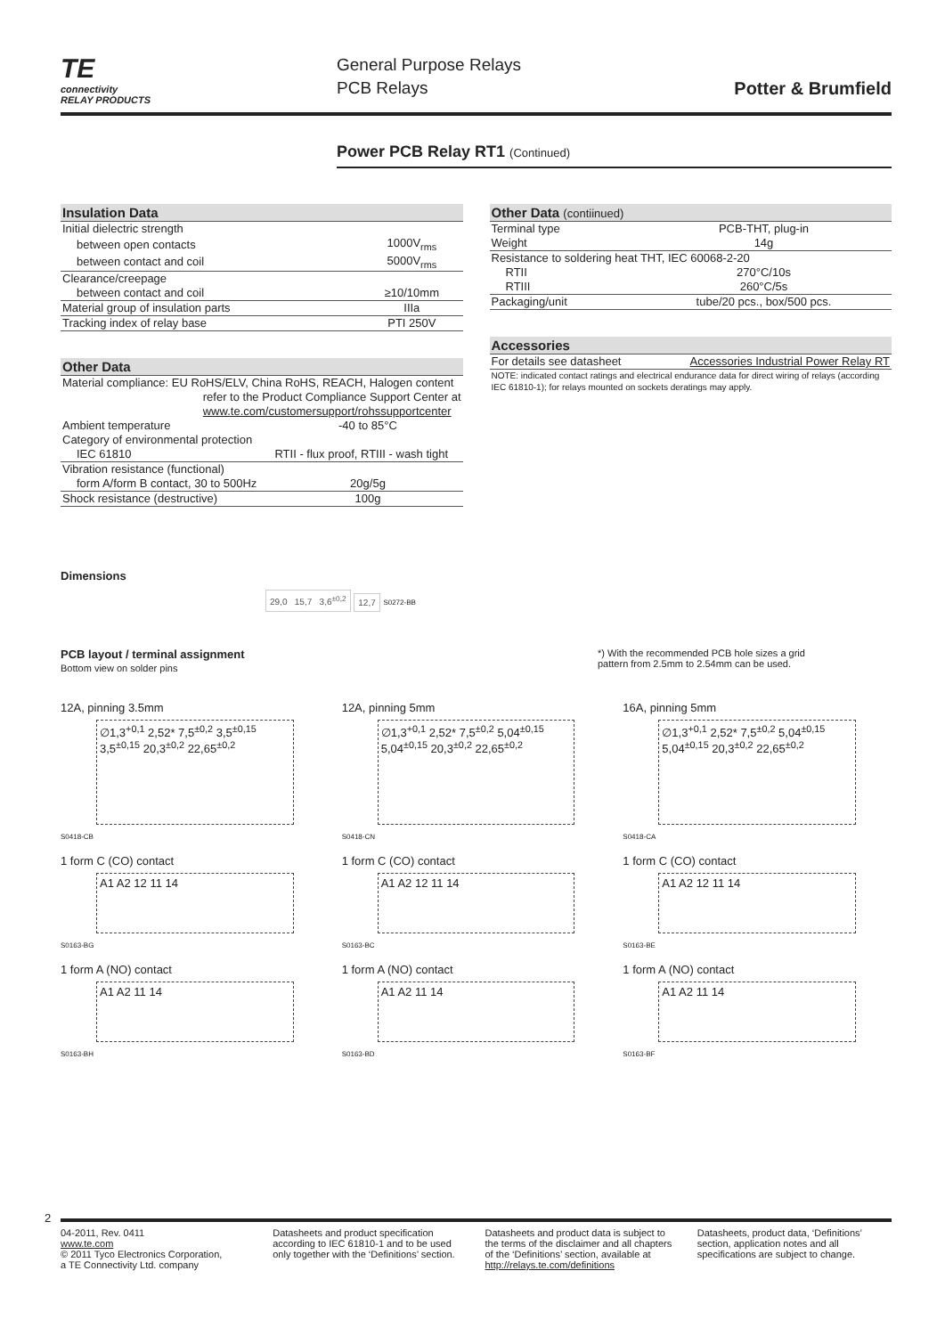TE
connectivity
RELAY PRODUCTS
General Purpose Relays
PCB Relays
Potter & Brumfield
Power PCB Relay RT1 (Continued)
| Insulation Data | |
| --- | --- |
| Initial dielectric strength | |
| between open contacts | 1000V<sub>rms</sub> |
| between contact and coil | 5000V<sub>rms</sub> |
| Clearance/creepage | |
| between contact and coil | ≥10/10mm |
| Material group of insulation parts | IIIa |
| Tracking index of relay base | PTI 250V |
| Other Data | |
| --- | --- |
| Material compliance: EU RoHS/ELV, China RoHS, REACH, Halogen content refer to the Product Compliance Support Center at www.te.com/customersupport/rohssupportcenter | |
| Ambient temperature | -40 to 85°C |
| Category of environmental protection | |
| IEC 61810 | RTII - flux proof, RTIII - wash tight |
| Vibration resistance (functional) | |
| form A/form B contact, 30 to 500Hz | 20g/5g |
| Shock resistance (destructive) | 100g |
| Other Data (contiinued) | |
| --- | --- |
| Terminal type | PCB-THT, plug-in |
| Weight | 14g |
| Resistance to soldering heat THT, IEC 60068-2-20 | |
| RTII | 270°C/10s |
| RTIII | 260°C/5s |
| Packaging/unit | tube/20 pcs., box/500 pcs. |
| Accessories | |
| --- | --- |
| For details see datasheet | Accessories Industrial Power Relay RT |
| NOTE: indicated contact ratings and electrical endurance data for direct wiring of relays (according IEC 61810-1); for relays mounted on sockets deratings may apply. | |
Dimensions
29,0 15,7 3,6<sup>±0,2</sup> 12,7 S0272-BB
PCB layout / terminal assignment
Bottom view on solder pins
*) With the recommended PCB hole sizes a grid pattern from 2.5mm to 2.54mm can be used.
12A, pinning 3.5mm
∅1,3<sup>+0,1</sup> 2,52* 7,5<sup>±0,2</sup> 3,5<sup>±0,15</sup> 3,5<sup>±0,15</sup> 20,3<sup>±0,2</sup> 22,65<sup>±0,2</sup>
S0418-CB
12A, pinning 5mm
∅1,3<sup>+0,1</sup> 2,52* 7,5<sup>±0,2</sup> 5,04<sup>±0,15</sup> 5,04<sup>±0,15</sup> 20,3<sup>±0,2</sup> 22,65<sup>±0,2</sup>
S0418-CN
16A, pinning 5mm
∅1,3<sup>+0,1</sup> 2,52* 7,5<sup>±0,2</sup> 5,04<sup>±0,15</sup> 5,04<sup>±0,15</sup> 20,3<sup>±0,2</sup> 22,65<sup>±0,2</sup>
S0418-CA
1 form C (CO) contact
A1 A2 12 11 14
S0163-BG
1 form C (CO) contact
A1 A2 12 11 14
S0163-BC
1 form C (CO) contact
A1 A2 12 11 14
S0163-BE
1 form A (NO) contact
A1 A2 11 14
S0163-BH
1 form A (NO) contact
A1 A2 11 14
S0163-BD
1 form A (NO) contact
A1 A2 11 14
S0163-BF
2
04-2011, Rev. 0411
www.te.com
© 2011 Tyco Electronics Corporation,
a TE Connectivity Ltd. company
Datasheets and product specification according to IEC 61810-1 and to be used only together with the ‘Definitions’ section.
Datasheets and product data is subject to the terms of the disclaimer and all chapters of the ‘Definitions’ section, available at http://relays.te.com/definitions
Datasheets, product data, ‘Definitions’ section, application notes and all specifications are subject to change.